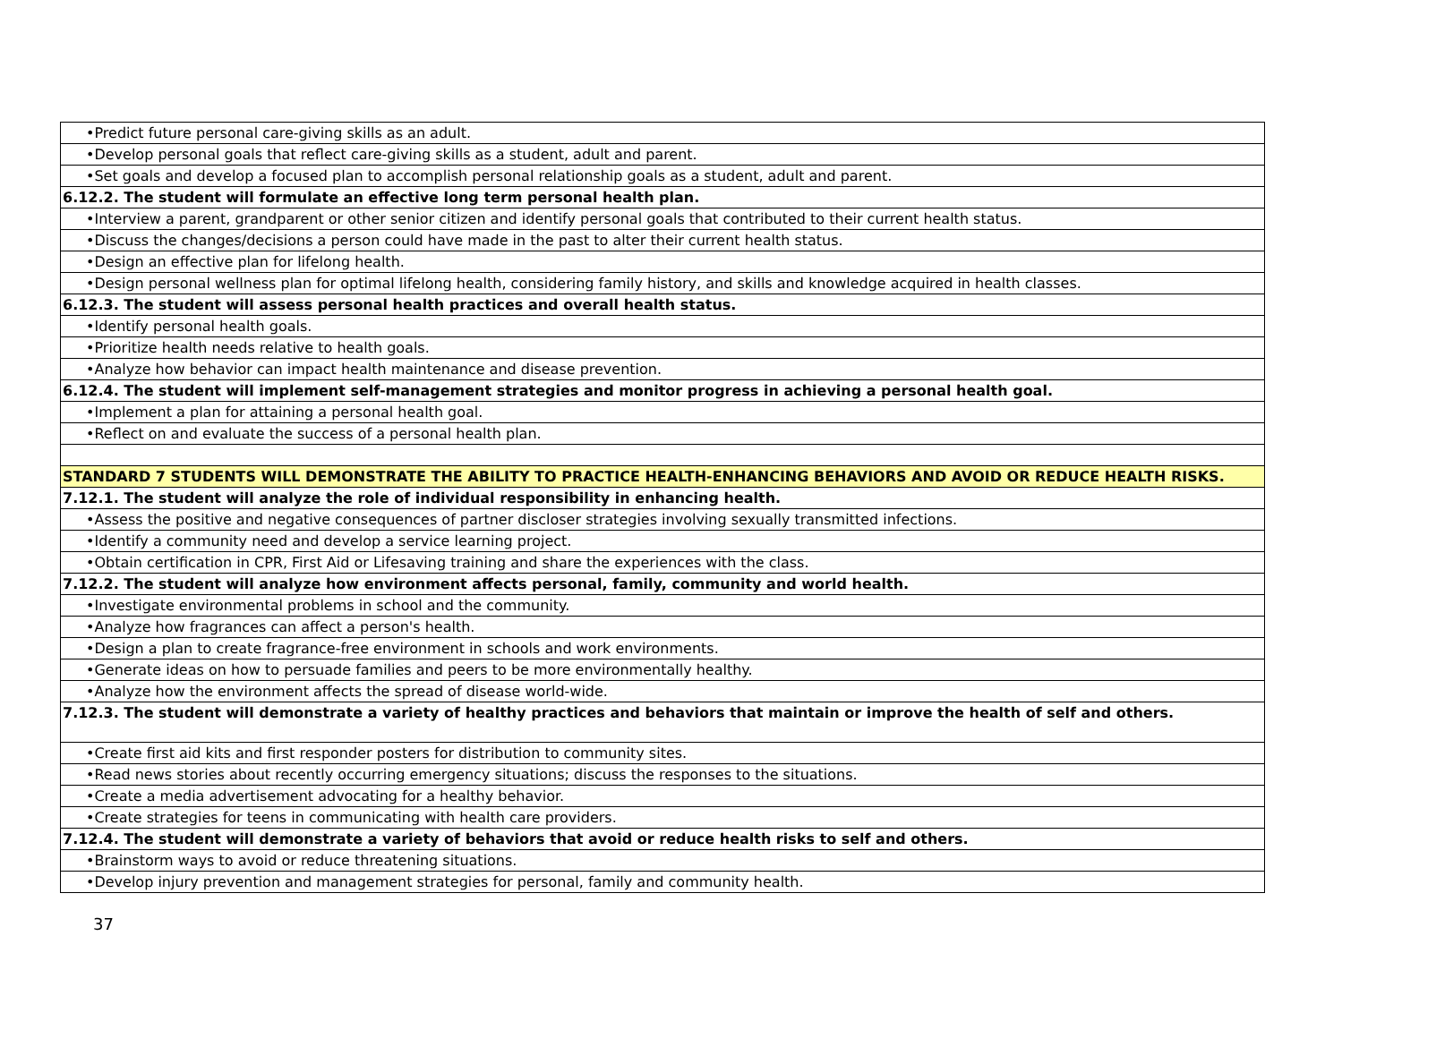| •Predict future personal care-giving skills as an adult. |
| •Develop personal goals that reflect care-giving skills as a student, adult and parent. |
| •Set goals and develop a focused plan to accomplish personal relationship goals as a student, adult and parent. |
| 6.12.2. The student will formulate an effective long term personal health plan. |
| •Interview a parent, grandparent or other senior citizen and identify personal goals that contributed to their current health status. |
| •Discuss the changes/decisions a person could have made in the past to alter their current health status. |
| •Design an effective plan for lifelong health. |
| •Design personal wellness plan for optimal lifelong health, considering family history, and skills and knowledge acquired in health classes. |
| 6.12.3. The student will assess personal health practices and overall health status. |
| •Identify personal health goals. |
| •Prioritize health needs relative to health goals. |
| •Analyze how behavior can impact health maintenance and disease prevention. |
| 6.12.4. The student will implement self-management strategies and monitor progress in achieving a personal health goal. |
| •Implement a plan for attaining a personal health goal. |
| •Reflect on and evaluate the success of a personal health plan. |
| STANDARD 7 STUDENTS WILL DEMONSTRATE THE ABILITY TO PRACTICE HEALTH-ENHANCING BEHAVIORS AND AVOID OR REDUCE HEALTH RISKS. |
| 7.12.1. The student will analyze the role of individual responsibility in enhancing health. |
| •Assess the positive and negative consequences of partner discloser strategies involving sexually transmitted infections. |
| •Identify a community need and develop a service learning project. |
| •Obtain certification in CPR, First Aid or Lifesaving training and share the experiences with the class. |
| 7.12.2. The student will analyze how environment affects personal, family, community and world health. |
| •Investigate environmental problems in school and the community. |
| •Analyze how fragrances can affect a person's health. |
| •Design a plan to create fragrance-free environment in schools and work environments. |
| •Generate ideas on how to persuade families and peers to be more environmentally healthy. |
| •Analyze how the environment affects the spread of disease world-wide. |
| 7.12.3. The student will demonstrate a variety of healthy practices and behaviors that maintain or improve the health of self and others. |
| •Create first aid kits and first responder posters for distribution to community sites. |
| •Read news stories about recently occurring emergency situations; discuss the responses to the situations. |
| •Create a media advertisement advocating for a healthy behavior. |
| •Create strategies for teens in communicating with health care providers. |
| 7.12.4. The student will demonstrate a variety of behaviors that avoid or reduce health risks to self and others. |
| •Brainstorm ways to avoid or reduce threatening situations. |
| •Develop injury prevention and management strategies for personal, family and community health. |
37